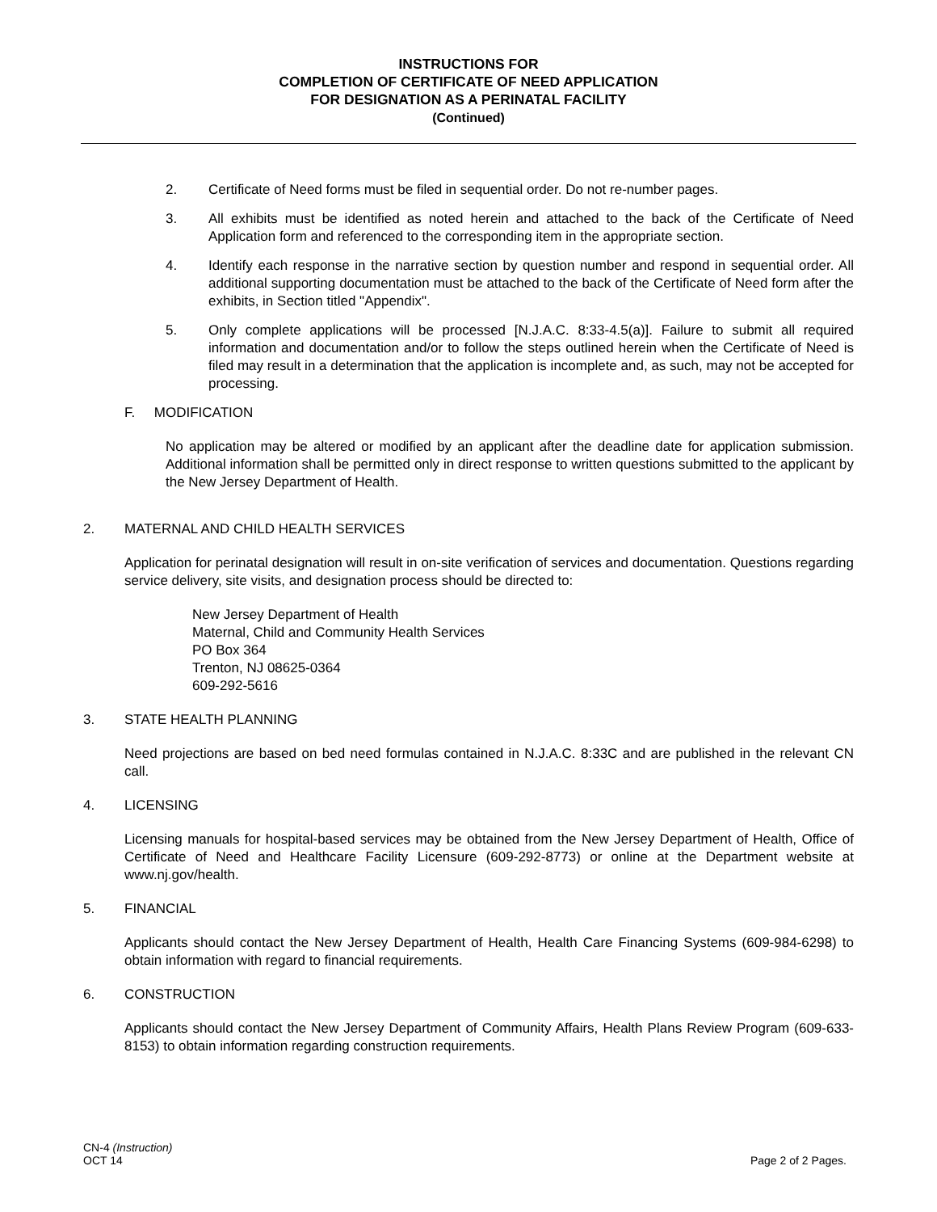INSTRUCTIONS FOR
COMPLETION OF CERTIFICATE OF NEED APPLICATION
FOR DESIGNATION AS A PERINATAL FACILITY
(Continued)
2. Certificate of Need forms must be filed in sequential order. Do not re-number pages.
3. All exhibits must be identified as noted herein and attached to the back of the Certificate of Need Application form and referenced to the corresponding item in the appropriate section.
4. Identify each response in the narrative section by question number and respond in sequential order. All additional supporting documentation must be attached to the back of the Certificate of Need form after the exhibits, in Section titled "Appendix".
5. Only complete applications will be processed [N.J.A.C. 8:33-4.5(a)]. Failure to submit all required information and documentation and/or to follow the steps outlined herein when the Certificate of Need is filed may result in a determination that the application is incomplete and, as such, may not be accepted for processing.
F. MODIFICATION
No application may be altered or modified by an applicant after the deadline date for application submission. Additional information shall be permitted only in direct response to written questions submitted to the applicant by the New Jersey Department of Health.
2. MATERNAL AND CHILD HEALTH SERVICES
Application for perinatal designation will result in on-site verification of services and documentation. Questions regarding service delivery, site visits, and designation process should be directed to:
New Jersey Department of Health
Maternal, Child and Community Health Services
PO Box 364
Trenton, NJ 08625-0364
609-292-5616
3. STATE HEALTH PLANNING
Need projections are based on bed need formulas contained in N.J.A.C. 8:33C and are published in the relevant CN call.
4. LICENSING
Licensing manuals for hospital-based services may be obtained from the New Jersey Department of Health, Office of Certificate of Need and Healthcare Facility Licensure (609-292-8773) or online at the Department website at www.nj.gov/health.
5. FINANCIAL
Applicants should contact the New Jersey Department of Health, Health Care Financing Systems (609-984-6298) to obtain information with regard to financial requirements.
6. CONSTRUCTION
Applicants should contact the New Jersey Department of Community Affairs, Health Plans Review Program (609-633-8153) to obtain information regarding construction requirements.
CN-4 (Instruction)
OCT 14
Page 2 of 2 Pages.